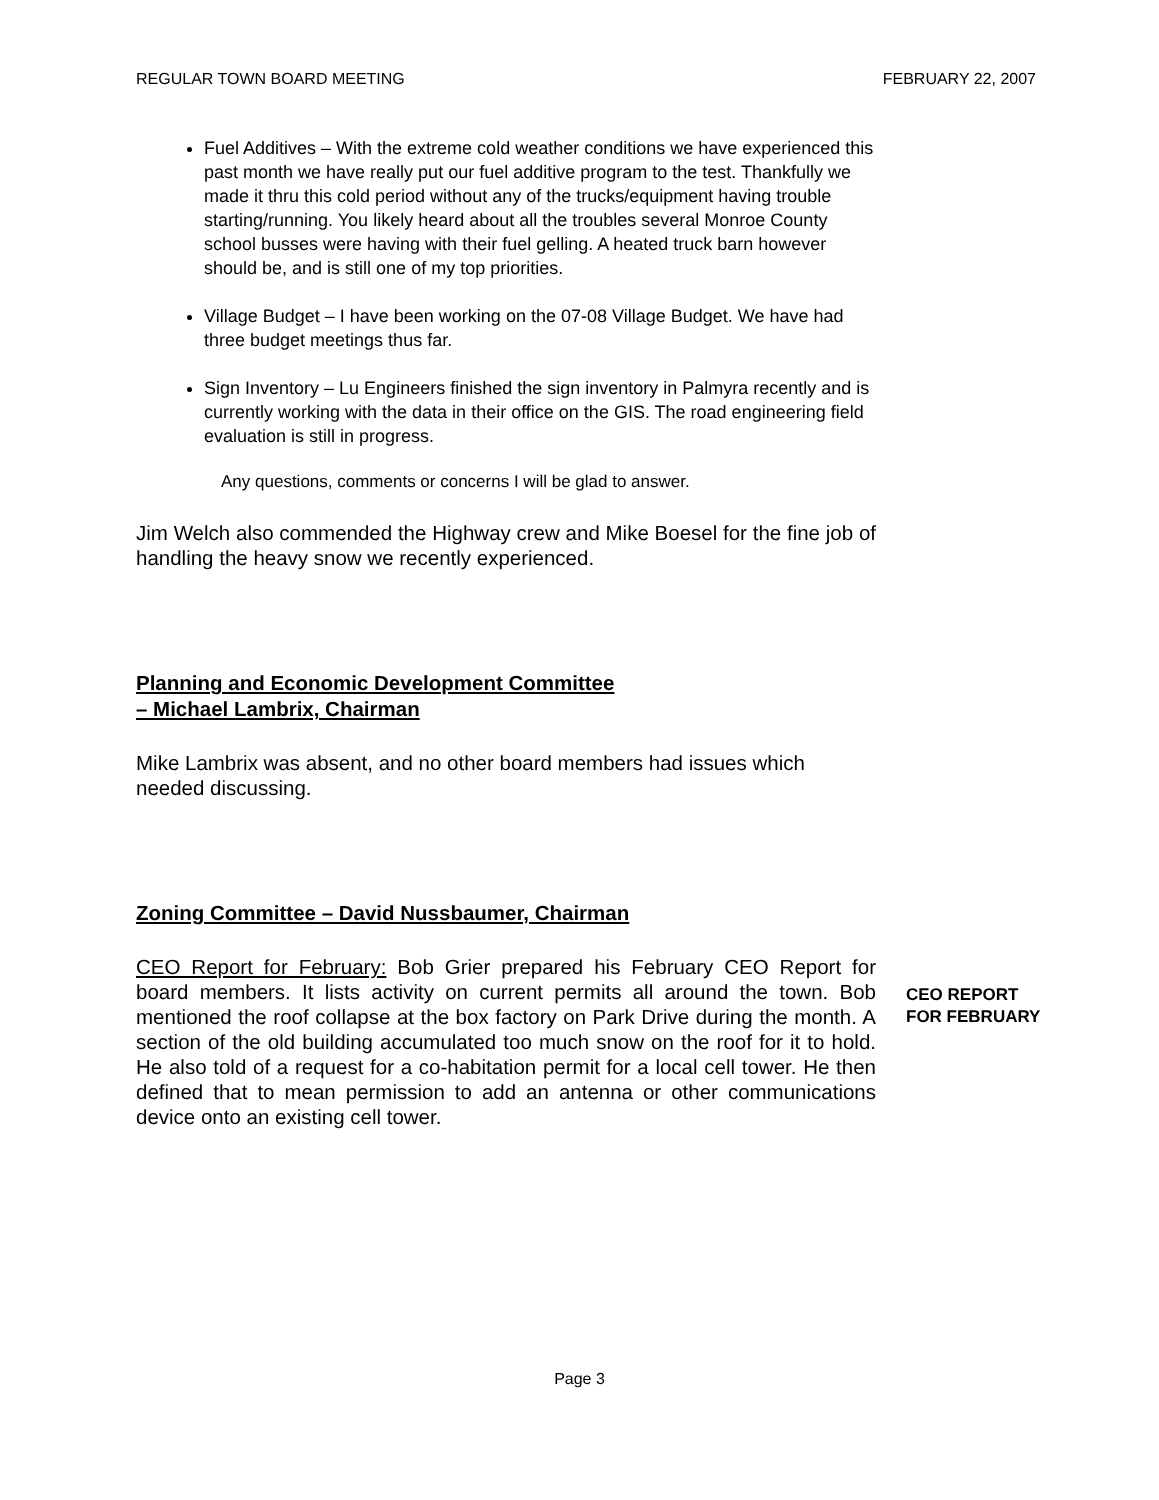REGULAR TOWN BOARD MEETING FEBRUARY 22, 2007
Fuel Additives – With the extreme cold weather conditions we have experienced this past month we have really put our fuel additive program to the test. Thankfully we made it thru this cold period without any of the trucks/equipment having trouble starting/running. You likely heard about all the troubles several Monroe County school busses were having with their fuel gelling. A heated truck barn however should be, and is still one of my top priorities.
Village Budget – I have been working on the 07-08 Village Budget. We have had three budget meetings thus far.
Sign Inventory – Lu Engineers finished the sign inventory in Palmyra recently and is currently working with the data in their office on the GIS. The road engineering field evaluation is still in progress.
Any questions, comments or concerns I will be glad to answer.
Jim Welch also commended the Highway crew and Mike Boesel for the fine job of handling the heavy snow we recently experienced.
Planning and Economic Development Committee
– Michael Lambrix, Chairman
Mike Lambrix was absent, and no other board members had issues which needed discussing.
Zoning Committee – David Nussbaumer, Chairman
CEO Report for February: Bob Grier prepared his February CEO Report for board members. It lists activity on current permits all around the town. Bob mentioned the roof collapse at the box factory on Park Drive during the month. A section of the old building accumulated too much snow on the roof for it to hold. He also told of a request for a co-habitation permit for a local cell tower. He then defined that to mean permission to add an antenna or other communications device onto an existing cell tower.
CEO REPORT FOR FEBRUARY
Page 3